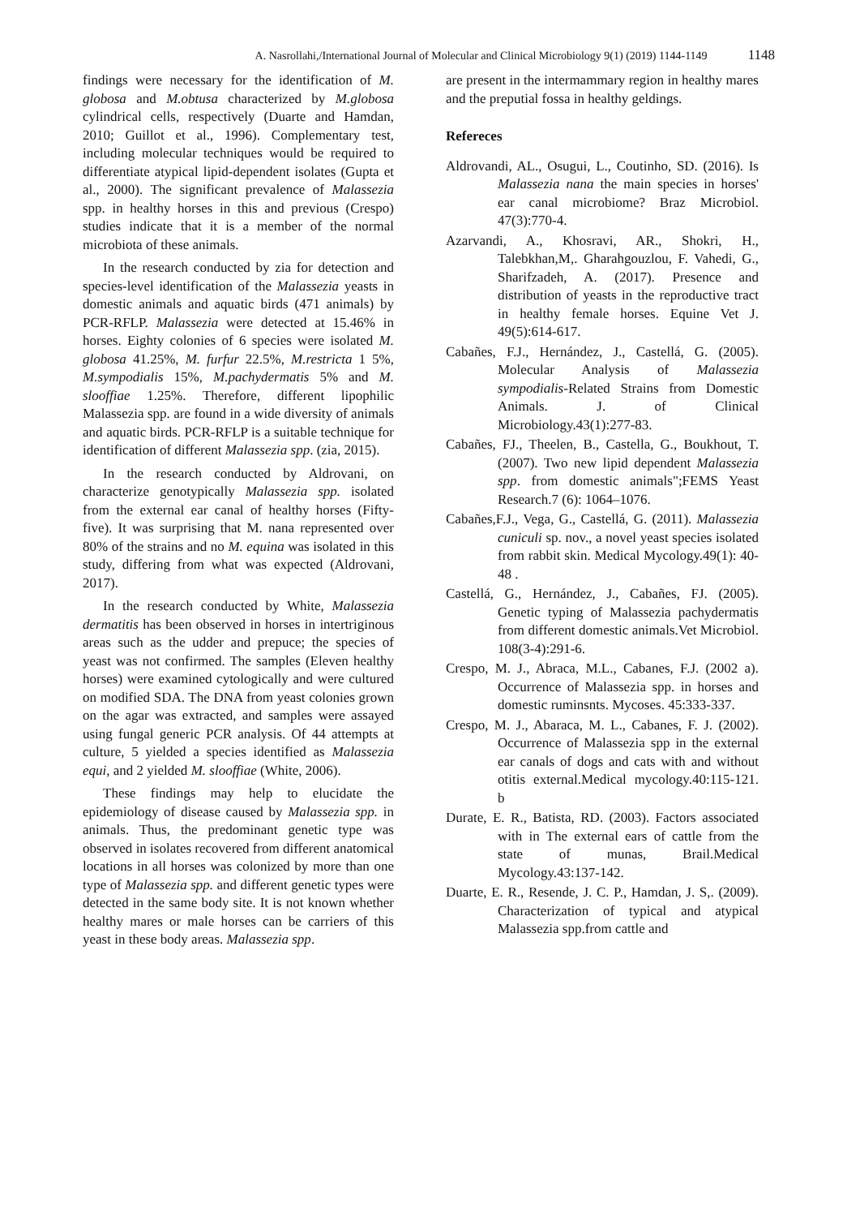A. Nasrollahi,/International Journal of Molecular and Clinical Microbiology 9(1) (2019) 1144-1149 1148
findings were necessary for the identification of M. globosa and M.obtusa characterized by M.globosa cylindrical cells, respectively (Duarte and Hamdan, 2010; Guillot et al., 1996). Complementary test, including molecular techniques would be required to differentiate atypical lipid-dependent isolates (Gupta et al., 2000). The significant prevalence of Malassezia spp. in healthy horses in this and previous (Crespo) studies indicate that it is a member of the normal microbiota of these animals.
In the research conducted by zia for detection and species-level identification of the Malassezia yeasts in domestic animals and aquatic birds (471 animals) by PCR-RFLP. Malassezia were detected at 15.46% in horses. Eighty colonies of 6 species were isolated M. globosa 41.25%, M. furfur 22.5%, M.restricta 1 5%, M.sympodialis 15%, M.pachydermatis 5% and M. slooffiae 1.25%. Therefore, different lipophilic Malassezia spp. are found in a wide diversity of animals and aquatic birds. PCR-RFLP is a suitable technique for identification of different Malassezia spp. (zia, 2015).
In the research conducted by Aldrovani, on characterize genotypically Malassezia spp. isolated from the external ear canal of healthy horses (Fifty-five). It was surprising that M. nana represented over 80% of the strains and no M. equina was isolated in this study, differing from what was expected (Aldrovani, 2017).
In the research conducted by White, Malassezia dermatitis has been observed in horses in intertriginous areas such as the udder and prepuce; the species of yeast was not confirmed. The samples (Eleven healthy horses) were examined cytologically and were cultured on modified SDA. The DNA from yeast colonies grown on the agar was extracted, and samples were assayed using fungal generic PCR analysis. Of 44 attempts at culture, 5 yielded a species identified as Malassezia equi, and 2 yielded M. slooffiae (White, 2006).
These findings may help to elucidate the epidemiology of disease caused by Malassezia spp. in animals. Thus, the predominant genetic type was observed in isolates recovered from different anatomical locations in all horses was colonized by more than one type of Malassezia spp. and different genetic types were detected in the same body site. It is not known whether healthy mares or male horses can be carriers of this yeast in these body areas. Malassezia spp.
are present in the intermammary region in healthy mares and the preputial fossa in healthy geldings.
Refereces
Aldrovandi, AL., Osugui, L., Coutinho, SD. (2016). Is Malassezia nana the main species in horses' ear canal microbiome? Braz Microbiol. 47(3):770-4.
Azarvandi, A., Khosravi, AR., Shokri, H., Talebkhan,M,. Gharahgouzlou, F. Vahedi, G., Sharifzadeh, A. (2017). Presence and distribution of yeasts in the reproductive tract in healthy female horses. Equine Vet J. 49(5):614-617.
Cabañes, F.J., Hernández, J., Castellá, G. (2005). Molecular Analysis of Malassezia sympodialis-Related Strains from Domestic Animals. J. of Clinical Microbiology.43(1):277-83.
Cabañes, FJ., Theelen, B., Castella, G., Boukhout, T. (2007). Two new lipid dependent Malassezia spp. from domestic animals";FEMS Yeast Research.7 (6): 1064–1076.
Cabañes,F.J., Vega, G., Castellá, G. (2011). Malassezia cuniculi sp. nov., a novel yeast species isolated from rabbit skin. Medical Mycology.49(1): 40-48 .
Castellá, G., Hernández, J., Cabañes, FJ. (2005). Genetic typing of Malassezia pachydermatis from different domestic animals.Vet Microbiol. 108(3-4):291-6.
Crespo, M. J., Abraca, M.L., Cabanes, F.J. (2002 a). Occurrence of Malassezia spp. in horses and domestic ruminsnts. Mycoses. 45:333-337.
Crespo, M. J., Abaraca, M. L., Cabanes, F. J. (2002). Occurrence of Malassezia spp in the external ear canals of dogs and cats with and without otitis external.Medical mycology.40:115-121. b
Durate, E. R., Batista, RD. (2003). Factors associated with in The external ears of cattle from the state of munas, Brail.Medical Mycology.43:137-142.
Duarte, E. R., Resende, J. C. P., Hamdan, J. S,. (2009). Characterization of typical and atypical Malassezia spp.from cattle and